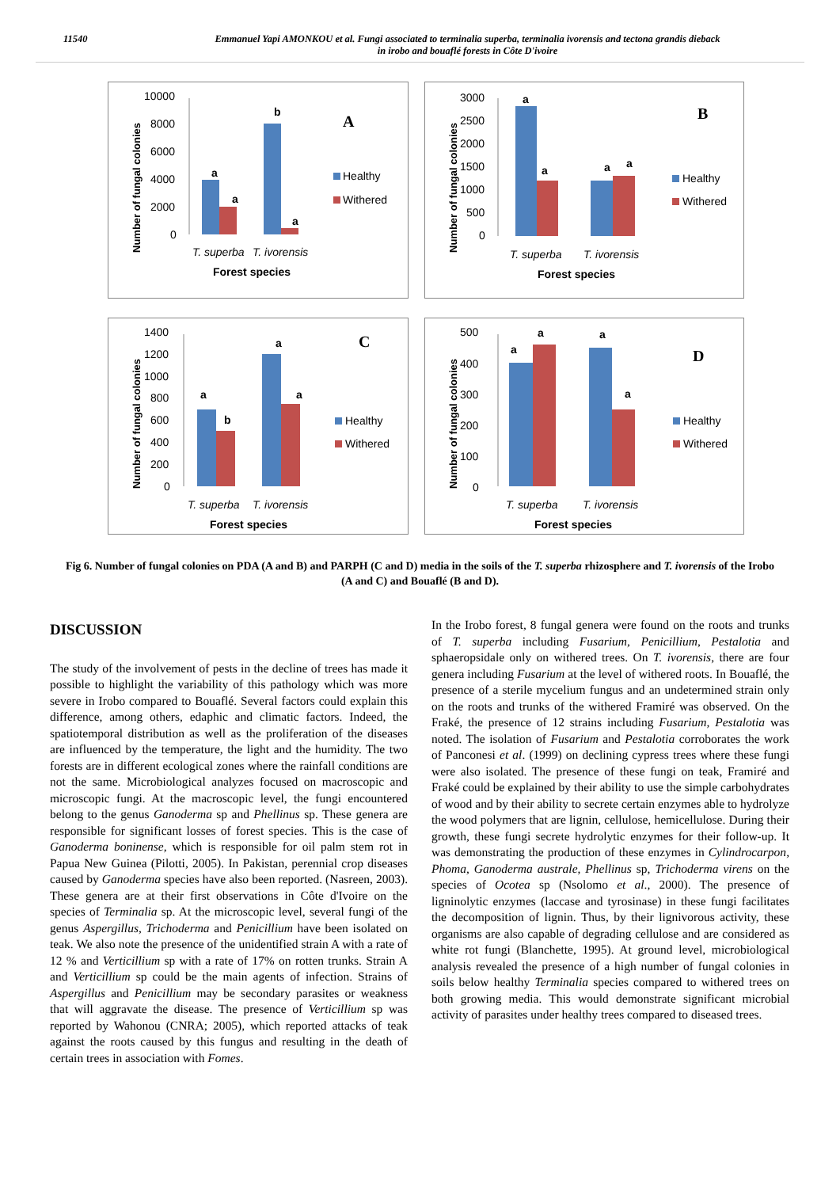11540 Emmanuel Yapi AMONKOU et al. Fungi associated to terminalia superba, terminalia ivorensis and tectona grandis dieback
in irobo and bouaflé forests in Côte D'ivoire
Number of fungal colonies
10000
8000
6000
4000
2000
0
a
a
b
a
T. superba
T. ivorensis
Forest species
A
Healthy
Withered
Number of fungal colonies
3000
2500
2000
1500
1000
500
0
a
a
a
a
T. superba
T. ivorensis
Forest species
B
Healthy
Withered
Number of fungal colonies
1400
1200
1000
800
600
400
200
0
a
b
a
a
T. superba
T. ivorensis
Forest species
C
Healthy
Withered
Number of fungal colonies
500
400
300
200
100
0
a
a
a
a
T. superba
T. ivorensis
Forest species
D
Healthy
Withered
Fig 6. Number of fungal colonies on PDA (A and B) and PARPH (C and D) media in the soils of the T. superba rhizosphere and T. ivorensis of the Irobo (A and C) and Bouaflé (B and D).
DISCUSSION
The study of the involvement of pests in the decline of trees has made it possible to highlight the variability of this pathology which was more severe in Irobo compared to Bouaflé. Several factors could explain this difference, among others, edaphic and climatic factors. Indeed, the spatiotemporal distribution as well as the proliferation of the diseases are influenced by the temperature, the light and the humidity. The two forests are in different ecological zones where the rainfall conditions are not the same. Microbiological analyzes focused on macroscopic and microscopic fungi. At the macroscopic level, the fungi encountered belong to the genus Ganoderma sp and Phellinus sp. These genera are responsible for significant losses of forest species. This is the case of Ganoderma boninense, which is responsible for oil palm stem rot in Papua New Guinea (Pilotti, 2005). In Pakistan, perennial crop diseases caused by Ganoderma species have also been reported. (Nasreen, 2003). These genera are at their first observations in Côte d'Ivoire on the species of Terminalia sp. At the microscopic level, several fungi of the genus Aspergillus, Trichoderma and Penicillium have been isolated on teak. We also note the presence of the unidentified strain A with a rate of 12 % and Verticillium sp with a rate of 17% on rotten trunks. Strain A and Verticillium sp could be the main agents of infection. Strains of Aspergillus and Penicillium may be secondary parasites or weakness that will aggravate the disease. The presence of Verticillium sp was reported by Wahonou (CNRA; 2005), which reported attacks of teak against the roots caused by this fungus and resulting in the death of certain trees in association with Fomes.
In the Irobo forest, 8 fungal genera were found on the roots and trunks of T. superba including Fusarium, Penicillium, Pestalotia and sphaeropsidale only on withered trees. On T. ivorensis, there are four genera including Fusarium at the level of withered roots. In Bouaflé, the presence of a sterile mycelium fungus and an undetermined strain only on the roots and trunks of the withered Framiré was observed. On the Fraké, the presence of 12 strains including Fusarium, Pestalotia was noted. The isolation of Fusarium and Pestalotia corroborates the work of Panconesi et al. (1999) on declining cypress trees where these fungi were also isolated. The presence of these fungi on teak, Framiré and Fraké could be explained by their ability to use the simple carbohydrates of wood and by their ability to secrete certain enzymes able to hydrolyze the wood polymers that are lignin, cellulose, hemicellulose. During their growth, these fungi secrete hydrolytic enzymes for their follow-up. It was demonstrating the production of these enzymes in Cylindrocarpon, Phoma, Ganoderma australe, Phellinus sp, Trichoderma virens on the species of Ocotea sp (Nsolomo et al., 2000). The presence of ligninolytic enzymes (laccase and tyrosinase) in these fungi facilitates the decomposition of lignin. Thus, by their lignivorous activity, these organisms are also capable of degrading cellulose and are considered as white rot fungi (Blanchette, 1995). At ground level, microbiological analysis revealed the presence of a high number of fungal colonies in soils below healthy Terminalia species compared to withered trees on both growing media. This would demonstrate significant microbial activity of parasites under healthy trees compared to diseased trees.